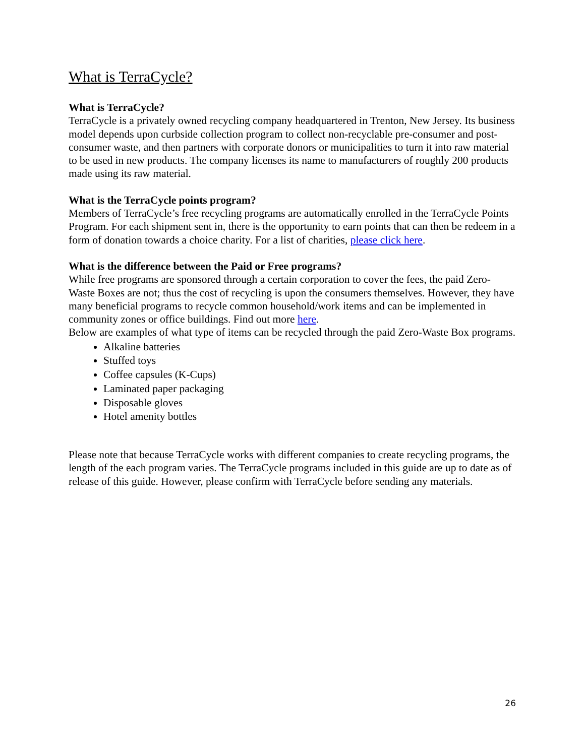What is TerraCycle?
What is TerraCycle?
TerraCycle is a privately owned recycling company headquartered in Trenton, New Jersey. Its business model depends upon curbside collection program to collect non-recyclable pre-consumer and post-consumer waste, and then partners with corporate donors or municipalities to turn it into raw material to be used in new products. The company licenses its name to manufacturers of roughly 200 products made using its raw material.
What is the TerraCycle points program?
Members of TerraCycle’s free recycling programs are automatically enrolled in the TerraCycle Points Program. For each shipment sent in, there is the opportunity to earn points that can then be redeem in a form of donation towards a choice charity. For a list of charities, please click here.
What is the difference between the Paid or Free programs?
While free programs are sponsored through a certain corporation to cover the fees, the paid Zero-Waste Boxes are not; thus the cost of recycling is upon the consumers themselves. However, they have many beneficial programs to recycle common household/work items and can be implemented in community zones or office buildings. Find out more here.
Below are examples of what type of items can be recycled through the paid Zero-Waste Box programs.
Alkaline batteries
Stuffed toys
Coffee capsules (K-Cups)
Laminated paper packaging
Disposable gloves
Hotel amenity bottles
Please note that because TerraCycle works with different companies to create recycling programs, the length of the each program varies. The TerraCycle programs included in this guide are up to date as of release of this guide. However, please confirm with TerraCycle before sending any materials.
26